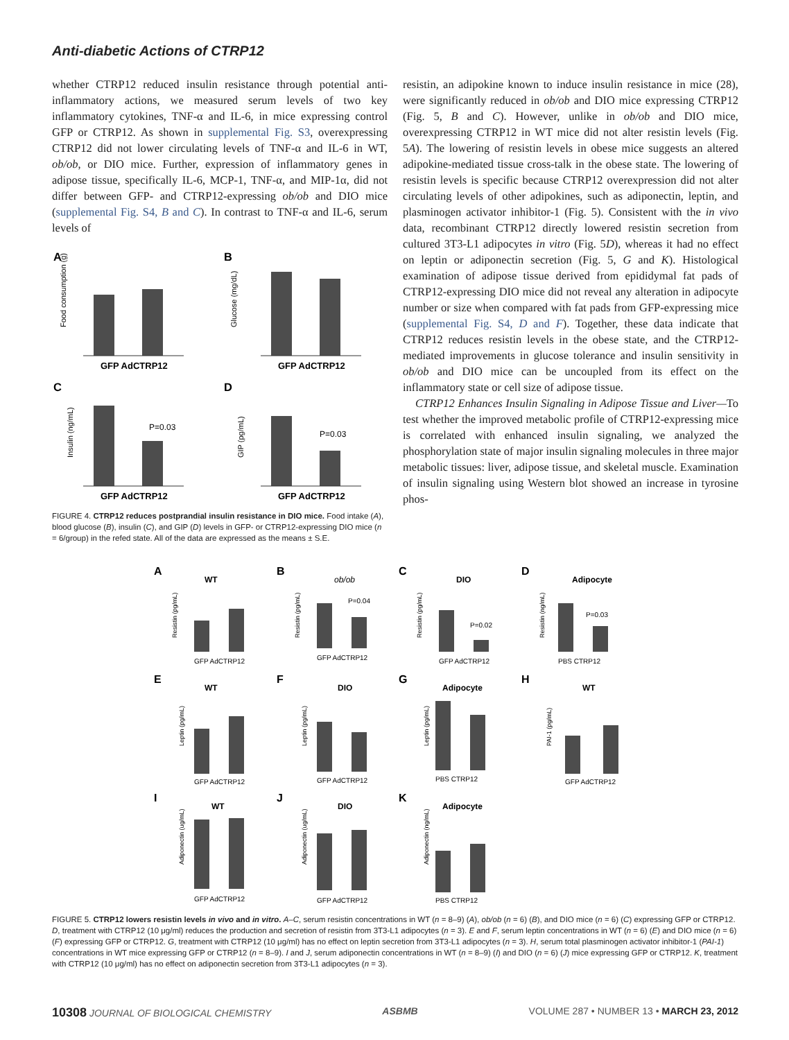Anti-diabetic Actions of CTRP12
whether CTRP12 reduced insulin resistance through potential anti-inflammatory actions, we measured serum levels of two key inflammatory cytokines, TNF-α and IL-6, in mice expressing control GFP or CTRP12. As shown in supplemental Fig. S3, overexpressing CTRP12 did not lower circulating levels of TNF-α and IL-6 in WT, ob/ob, or DIO mice. Further, expression of inflammatory genes in adipose tissue, specifically IL-6, MCP-1, TNF-α, and MIP-1α, did not differ between GFP- and CTRP12-expressing ob/ob and DIO mice (supplemental Fig. S4, B and C). In contrast to TNF-α and IL-6, serum levels of
A
GFP AdCTRP12
Food consumption (g)
B
GFP AdCTRP12
Glucose (mg/dL)
C
P=0.03
GFP AdCTRP12
Insulin (ng/mL)
D
P=0.03
GFP AdCTRP12
GIP (pg/mL)
FIGURE 4. CTRP12 reduces postprandial insulin resistance in DIO mice. Food intake (A), blood glucose (B), insulin (C), and GIP (D) levels in GFP- or CTRP12-expressing DIO mice (n = 6/group) in the refed state. All of the data are expressed as the means ± S.E.
resistin, an adipokine known to induce insulin resistance in mice (28), were significantly reduced in ob/ob and DIO mice expressing CTRP12 (Fig. 5, B and C). However, unlike in ob/ob and DIO mice, overexpressing CTRP12 in WT mice did not alter resistin levels (Fig. 5A). The lowering of resistin levels in obese mice suggests an altered adipokine-mediated tissue cross-talk in the obese state. The lowering of resistin levels is specific because CTRP12 overexpression did not alter circulating levels of other adipokines, such as adiponectin, leptin, and plasminogen activator inhibitor-1 (Fig. 5). Consistent with the in vivo data, recombinant CTRP12 directly lowered resistin secretion from cultured 3T3-L1 adipocytes in vitro (Fig. 5D), whereas it had no effect on leptin or adiponectin secretion (Fig. 5, G and K). Histological examination of adipose tissue derived from epididymal fat pads of CTRP12-expressing DIO mice did not reveal any alteration in adipocyte number or size when compared with fat pads from GFP-expressing mice (supplemental Fig. S4, D and F). Together, these data indicate that CTRP12 reduces resistin levels in the obese state, and the CTRP12-mediated improvements in glucose tolerance and insulin sensitivity in ob/ob and DIO mice can be uncoupled from its effect on the inflammatory state or cell size of adipose tissue.
CTRP12 Enhances Insulin Signaling in Adipose Tissue and Liver—To test whether the improved metabolic profile of CTRP12-expressing mice is correlated with enhanced insulin signaling, we analyzed the phosphorylation state of major insulin signaling molecules in three major metabolic tissues: liver, adipose tissue, and skeletal muscle. Examination of insulin signaling using Western blot showed an increase in tyrosine phos-
A
WT
GFP AdCTRP12
Resistin (pg/mL)
B
ob/ob
P=0.04
GFP AdCTRP12
Resistin (pg/mL)
C
DIO
P=0.02
GFP AdCTRP12
Resistin (pg/mL)
D
Adipocyte
P=0.03
PBS CTRP12
Resistin (ng/mL)
E
WT
GFP AdCTRP12
Leptin (pg/mL)
F
DIO
GFP AdCTRP12
Leptin (pg/mL)
G
Adipocyte
PBS CTRP12
Leptin (pg/mL)
H
WT
GFP AdCTRP12
PAI-1 (pg/mL)
I
WT
GFP AdCTRP12
Adiponectin (ug/mL)
J
DIO
GFP AdCTRP12
Adiponectin (ug/mL)
K
Adipocyte
PBS CTRP12
Adiponectin (ng/mL)
FIGURE 5. CTRP12 lowers resistin levels in vivo and in vitro. A–C, serum resistin concentrations in WT (n = 8–9) (A), ob/ob (n = 6) (B), and DIO mice (n = 6) (C) expressing GFP or CTRP12. D, treatment with CTRP12 (10 μg/ml) reduces the production and secretion of resistin from 3T3-L1 adipocytes (n = 3). E and F, serum leptin concentrations in WT (n = 6) (E) and DIO mice (n = 6) (F) expressing GFP or CTRP12. G, treatment with CTRP12 (10 μg/ml) has no effect on leptin secretion from 3T3-L1 adipocytes (n = 3). H, serum total plasminogen activator inhibitor-1 (PAI-1) concentrations in WT mice expressing GFP or CTRP12 (n = 8–9). I and J, serum adiponectin concentrations in WT (n = 8–9) (I) and DIO (n = 6) (J) mice expressing GFP or CTRP12. K, treatment with CTRP12 (10 μg/ml) has no effect on adiponectin secretion from 3T3-L1 adipocytes (n = 3).
10308 JOURNAL OF BIOLOGICAL CHEMISTRY ASBMB VOLUME 287 • NUMBER 13 • MARCH 23, 2012